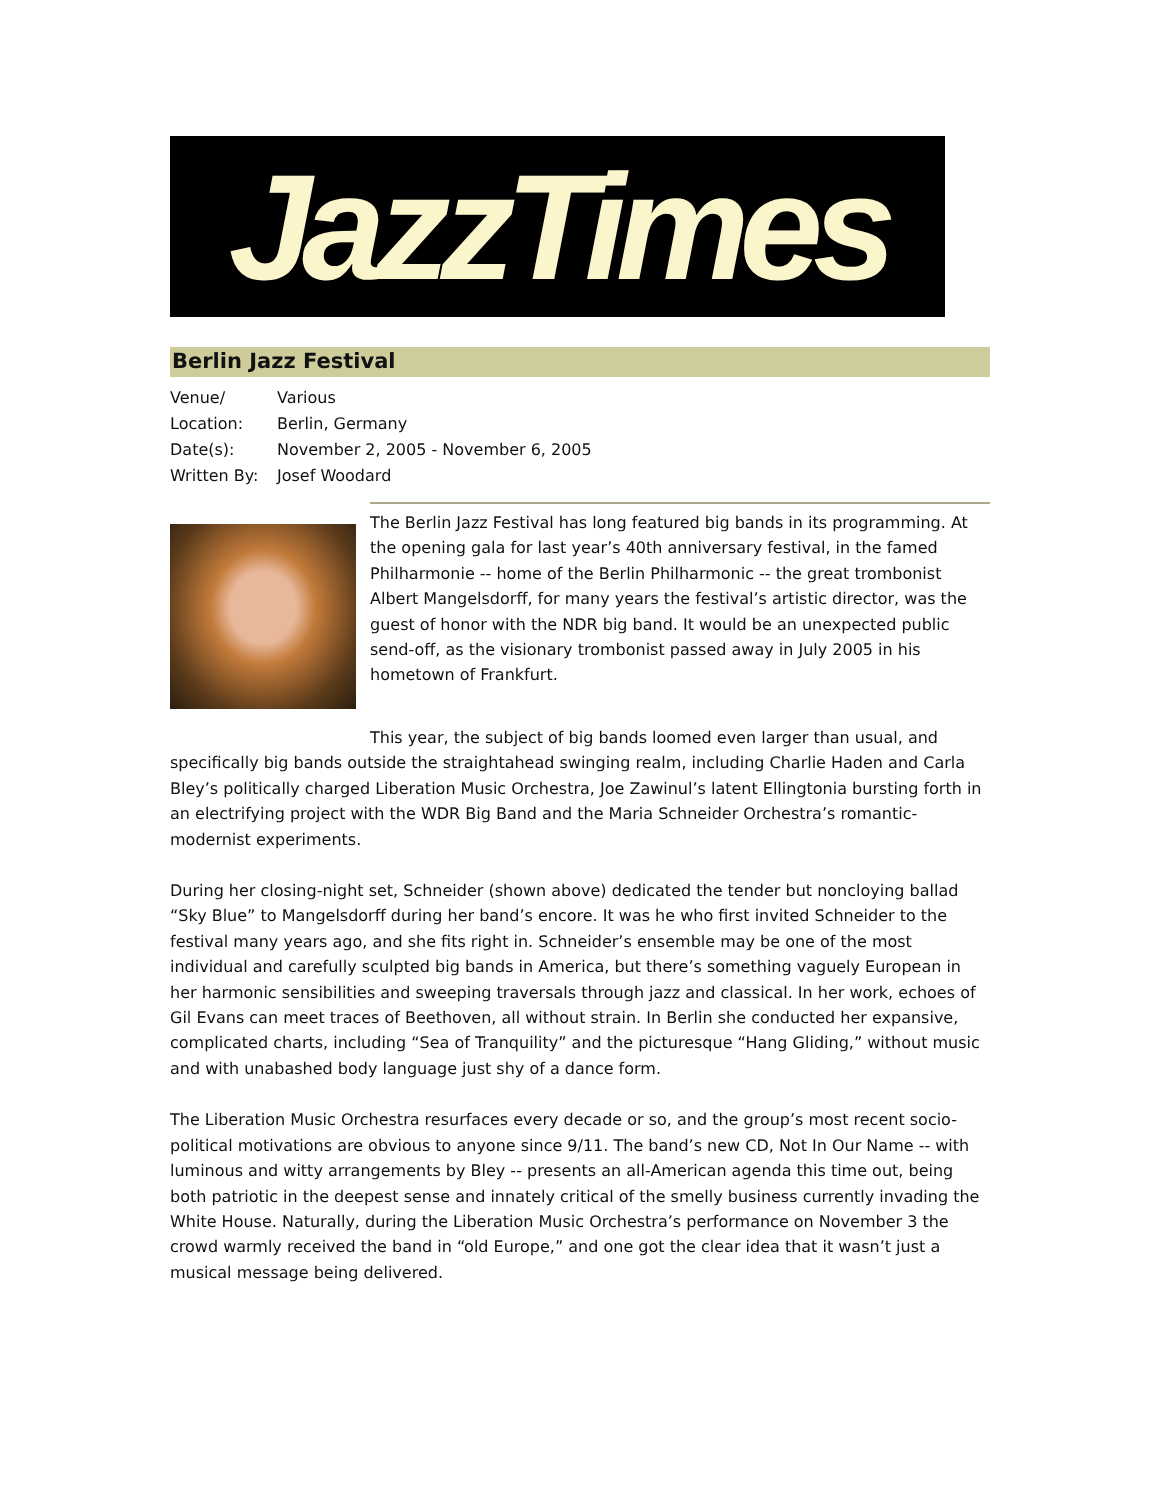JazzTimes
Berlin Jazz Festival
Venue/ Various
Location: Berlin, Germany
Date(s): November 2, 2005 - November 6, 2005
Written By: Josef Woodard
The Berlin Jazz Festival has long featured big bands in its programming. At the opening gala for last year’s 40th anniversary festival, in the famed Philharmonie -- home of the Berlin Philharmonic -- the great trombonist Albert Mangelsdorff, for many years the festival’s artistic director, was the guest of honor with the NDR big band. It would be an unexpected public send-off, as the visionary trombonist passed away in July 2005 in his hometown of Frankfurt.
This year, the subject of big bands loomed even larger than usual, and specifically big bands outside the straightahead swinging realm, including Charlie Haden and Carla Bley’s politically charged Liberation Music Orchestra, Joe Zawinul’s latent Ellingtonia bursting forth in an electrifying project with the WDR Big Band and the Maria Schneider Orchestra’s romantic-modernist experiments.
During her closing-night set, Schneider (shown above) dedicated the tender but noncloying ballad “Sky Blue” to Mangelsdorff during her band’s encore. It was he who first invited Schneider to the festival many years ago, and she fits right in. Schneider’s ensemble may be one of the most individual and carefully sculpted big bands in America, but there’s something vaguely European in her harmonic sensibilities and sweeping traversals through jazz and classical. In her work, echoes of Gil Evans can meet traces of Beethoven, all without strain. In Berlin she conducted her expansive, complicated charts, including “Sea of Tranquility” and the picturesque “Hang Gliding,” without music and with unabashed body language just shy of a dance form.
The Liberation Music Orchestra resurfaces every decade or so, and the group’s most recent socio-political motivations are obvious to anyone since 9/11. The band’s new CD, Not In Our Name -- with luminous and witty arrangements by Bley -- presents an all-American agenda this time out, being both patriotic in the deepest sense and innately critical of the smelly business currently invading the White House. Naturally, during the Liberation Music Orchestra’s performance on November 3 the crowd warmly received the band in “old Europe,” and one got the clear idea that it wasn’t just a musical message being delivered.